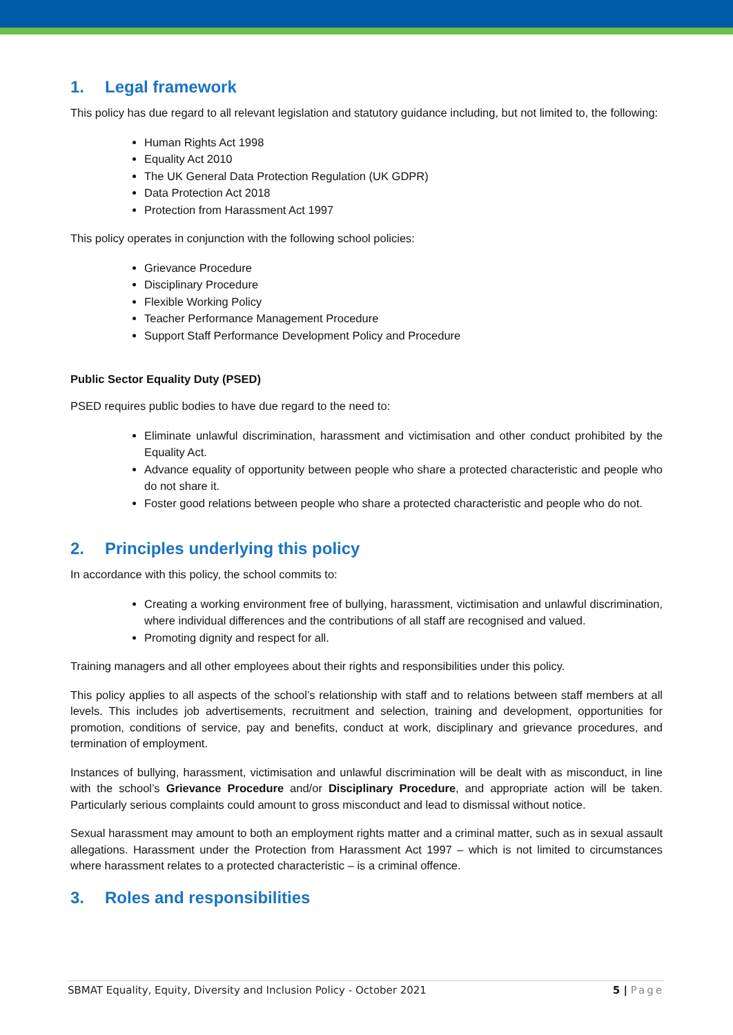1. Legal framework
This policy has due regard to all relevant legislation and statutory guidance including, but not limited to, the following:
Human Rights Act 1998
Equality Act 2010
The UK General Data Protection Regulation (UK GDPR)
Data Protection Act 2018
Protection from Harassment Act 1997
This policy operates in conjunction with the following school policies:
Grievance Procedure
Disciplinary Procedure
Flexible Working Policy
Teacher Performance Management Procedure
Support Staff Performance Development Policy and Procedure
Public Sector Equality Duty (PSED)
PSED requires public bodies to have due regard to the need to:
Eliminate unlawful discrimination, harassment and victimisation and other conduct prohibited by the Equality Act.
Advance equality of opportunity between people who share a protected characteristic and people who do not share it.
Foster good relations between people who share a protected characteristic and people who do not.
2. Principles underlying this policy
In accordance with this policy, the school commits to:
Creating a working environment free of bullying, harassment, victimisation and unlawful discrimination, where individual differences and the contributions of all staff are recognised and valued.
Promoting dignity and respect for all.
Training managers and all other employees about their rights and responsibilities under this policy.
This policy applies to all aspects of the school’s relationship with staff and to relations between staff members at all levels. This includes job advertisements, recruitment and selection, training and development, opportunities for promotion, conditions of service, pay and benefits, conduct at work, disciplinary and grievance procedures, and termination of employment.
Instances of bullying, harassment, victimisation and unlawful discrimination will be dealt with as misconduct, in line with the school’s Grievance Procedure and/or Disciplinary Procedure, and appropriate action will be taken. Particularly serious complaints could amount to gross misconduct and lead to dismissal without notice.
Sexual harassment may amount to both an employment rights matter and a criminal matter, such as in sexual assault allegations. Harassment under the Protection from Harassment Act 1997 – which is not limited to circumstances where harassment relates to a protected characteristic – is a criminal offence.
3. Roles and responsibilities
SBMAT Equality, Equity, Diversity and Inclusion Policy - October 2021 5 | Page